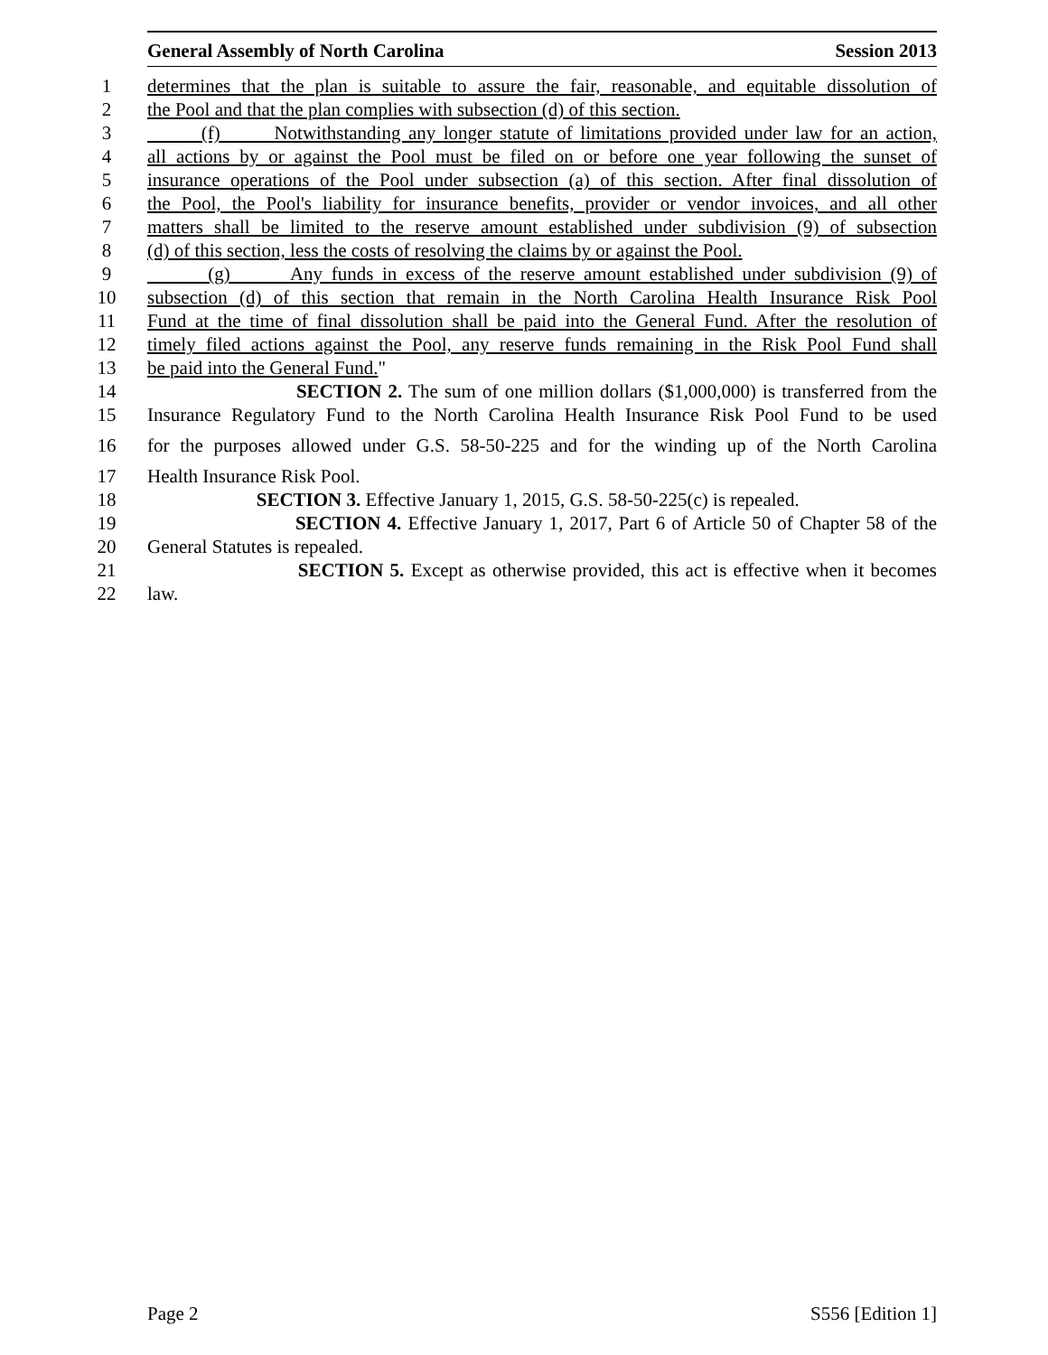General Assembly of North Carolina Session 2013
1 determines that the plan is suitable to assure the fair, reasonable, and equitable dissolution of
2 the Pool and that the plan complies with subsection (d) of this section.
3 (f) Notwithstanding any longer statute of limitations provided under law for an action,
4 all actions by or against the Pool must be filed on or before one year following the sunset of
5 insurance operations of the Pool under subsection (a) of this section. After final dissolution of
6 the Pool, the Pool's liability for insurance benefits, provider or vendor invoices, and all other
7 matters shall be limited to the reserve amount established under subdivision (9) of subsection
8 (d) of this section, less the costs of resolving the claims by or against the Pool.
9 (g) Any funds in excess of the reserve amount established under subdivision (9) of
10 subsection (d) of this section that remain in the North Carolina Health Insurance Risk Pool
11 Fund at the time of final dissolution shall be paid into the General Fund. After the resolution of
12 timely filed actions against the Pool, any reserve funds remaining in the Risk Pool Fund shall
13 be paid into the General Fund."
14 SECTION 2. The sum of one million dollars ($1,000,000) is transferred from the
15 Insurance Regulatory Fund to the North Carolina Health Insurance Risk Pool Fund to be used
16 for the purposes allowed under G.S. 58-50-225 and for the winding up of the North Carolina
17 Health Insurance Risk Pool.
18 SECTION 3. Effective January 1, 2015, G.S. 58-50-225(c) is repealed.
19 SECTION 4. Effective January 1, 2017, Part 6 of Article 50 of Chapter 58 of the
20 General Statutes is repealed.
21 SECTION 5. Except as otherwise provided, this act is effective when it becomes
22 law.
Page 2 S556 [Edition 1]